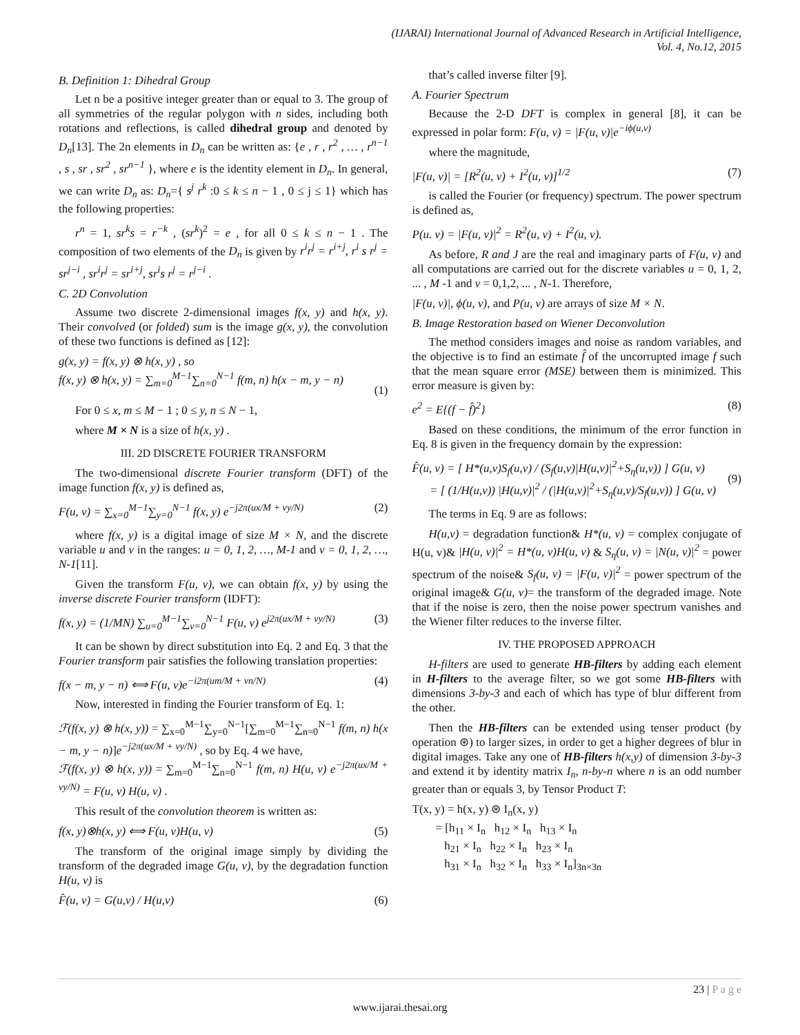(IJARAI) International Journal of Advanced Research in Artificial Intelligence,
Vol. 4, No.12, 2015
B. Definition 1: Dihedral Group
Let n be a positive integer greater than or equal to 3. The group of all symmetries of the regular polygon with n sides, including both rotations and reflections, is called dihedral group and denoted by D<sub>n</sub>[13]. The 2n elements in D<sub>n</sub> can be written as: {e , r , r<sup>2</sup> , … , r<sup>n−1</sup> , s , sr , sr<sup>2</sup> , sr<sup>n−1</sup> }, where e is the identity element in D<sub>n</sub>. In general, we can write D<sub>n</sub> as: D<sub>n</sub>={ s<sup>j</sup> r<sup>k</sup> :0 ≤ k ≤ n − 1 , 0 ≤ j ≤ 1} which has the following properties:
r<sup>n</sup> = 1, sr<sup>k</sup>s = r<sup>−k</sup> , (sr<sup>k</sup>)<sup>2</sup> = e , for all 0 ≤ k ≤ n − 1 . The composition of two elements of the D<sub>n</sub> is given by r<sup>i</sup>r<sup>j</sup> = r<sup>i+j</sup>, r<sup>i</sup> s r<sup>j</sup> = sr<sup>j−i</sup> , sr<sup>i</sup>r<sup>j</sup> = sr<sup>i+j</sup>, sr<sup>i</sup>s r<sup>j</sup> = r<sup>j−i</sup> .
C. 2D Convolution
Assume two discrete 2-dimensional images f(x, y) and h(x, y). Their convolved (or folded) sum is the image g(x, y), the convolution of these two functions is defined as [12]:
g(x, y) = f(x, y) ⊗ h(x, y) , so
f(x, y) ⊗ h(x, y) = ∑<sub>m=0</sub><sup>M−1</sup>∑<sub>n=0</sub><sup>N−1</sup> f(m, n) h(x − m, y − n)
(1)
For 0 ≤ x, m ≤ M − 1 ; 0 ≤ y, n ≤ N − 1,
where M × N is a size of h(x, y) .
III. 2D DISCRETE FOURIER TRANSFORM
The two-dimensional discrete Fourier transform (DFT) of the image function f(x, y) is defined as,
F(u, v) = ∑<sub>x=0</sub><sup>M−1</sup>∑<sub>y=0</sub><sup>N−1</sup> f(x, y) e<sup>−j2π(ux/M + vy/N)</sup> (2)
where f(x, y) is a digital image of size M × N, and the discrete variable u and v in the ranges: u = 0, 1, 2, …, M-1 and v = 0, 1, 2, …, N-1[11].
Given the transform F(u, v), we can obtain f(x, y) by using the inverse discrete Fourier transform (IDFT):
f(x, y) = (1/MN) ∑<sub>u=0</sub><sup>M−1</sup>∑<sub>v=0</sub><sup>N−1</sup> F(u, v) e<sup>j2π(ux/M + vy/N)</sup> (3)
It can be shown by direct substitution into Eq. 2 and Eq. 3 that the Fourier transform pair satisfies the following translation properties:
f(x − m, y − n) ⟺ F(u, v)e<sup>−i2π(um/M + vn/N)</sup> (4)
Now, interested in finding the Fourier transform of Eq. 1:
ℱ(f(x, y) ⊗ h(x, y)) = ∑<sub>x=0</sub><sup>M−1</sup>∑<sub>y=0</sub><sup>N−1</sup>[∑<sub>m=0</sub><sup>M−1</sup>∑<sub>n=0</sub><sup>N−1</sup> f(m, n) h(x − m, y − n)]e<sup>−j2π(ux/M + vy/N)</sup> , so by Eq. 4 we have,
ℱ(f(x, y) ⊗ h(x, y)) = ∑<sub>m=0</sub><sup>M−1</sup>∑<sub>n=0</sub><sup>N−1</sup> f(m, n) H(u, v) e<sup>−j2π(ux/M + vy/N)</sup> = F(u, v) H(u, v) .
This result of the convolution theorem is written as:
f(x, y)⊗h(x, y) ⟺ F(u, v)H(u, v) (5)
The transform of the original image simply by dividing the transform of the degraded image G(u, v), by the degradation function H(u, v) is
F̂(u, v) = G(u,v) / H(u,v) (6)
that’s called inverse filter [9].
A. Fourier Spectrum
Because the 2-D DFT is complex in general [8], it can be expressed in polar form: F(u, v) = |F(u, v)|e<sup>−iϕ(u,v)</sup>
where the magnitude,
|F(u, v)| = [R<sup>2</sup>(u, v) + I<sup>2</sup>(u, v)]<sup>1/2</sup> (7)
is called the Fourier (or frequency) spectrum. The power spectrum is defined as,
P(u. v) = |F(u, v)|<sup>2</sup> = R<sup>2</sup>(u, v) + I<sup>2</sup>(u, v).
As before, R and J are the real and imaginary parts of F(u, v) and all computations are carried out for the discrete variables u = 0, 1, 2, ... , M -1 and v = 0,1,2, ... , N-1. Therefore,
|F(u, v)|, ϕ(u, v), and P(u, v) are arrays of size M × N.
B. Image Restoration based on Wiener Deconvolution
The method considers images and noise as random variables, and the objective is to find an estimate f̂ of the uncorrupted image f such that the mean square error (MSE) between them is minimized. This error measure is given by:
e<sup>2</sup> = E{(f − f̂)<sup>2</sup>} (8)
Based on these conditions, the minimum of the error function in Eq. 8 is given in the frequency domain by the expression:
F̂(u, v) = [ H*(u,v)S<sub>f</sub>(u,v) / (S<sub>f</sub>(u,v)|H(u,v)|<sup>2</sup>+S<sub>η</sub>(u,v)) ] G(u, v)
= [ (1/H(u,v)) |H(u,v)|<sup>2</sup> / (|H(u,v)|<sup>2</sup>+S<sub>η</sub>(u,v)/S<sub>f</sub>(u,v)) ] G(u, v)
(9)
The terms in Eq. 9 are as follows:
H(u,v) = degradation function& H*(u, v) = complex conjugate of H(u, v)& |H(u, v)|<sup>2</sup> = H*(u, v)H(u, v) & S<sub>η</sub>(u, v) = |N(u, v)|<sup>2</sup> = power spectrum of the noise& S<sub>f</sub>(u, v) = |F(u, v)|<sup>2</sup> = power spectrum of the original image& G(u, v)= the transform of the degraded image. Note that if the noise is zero, then the noise power spectrum vanishes and the Wiener filter reduces to the inverse filter.
IV. THE PROPOSED APPROACH
H-filters are used to generate HB-filters by adding each element in H-filters to the average filter, so we got some HB-filters with dimensions 3-by-3 and each of which has type of blur different from the other.
Then the HB-filters can be extended using tenser product (by operation ⊛) to larger sizes, in order to get a higher degrees of blur in digital images. Take any one of HB-filters h(x,y) of dimension 3-by-3 and extend it by identity matrix I<sub>n</sub>, n-by-n where n is an odd number greater than or equals 3, by Tensor Product T:
T(x, y) = h(x, y) ⊛ I<sub>n</sub>(x, y)
= [h<sub>11</sub> × I<sub>n</sub> h<sub>12</sub> × I<sub>n</sub> h<sub>13</sub> × I<sub>n</sub>
h<sub>21</sub> × I<sub>n</sub> h<sub>22</sub> × I<sub>n</sub> h<sub>23</sub> × I<sub>n</sub>
h<sub>31</sub> × I<sub>n</sub> h<sub>32</sub> × I<sub>n</sub> h<sub>33</sub> × I<sub>n</sub>]<sub>3n×3n</sub>
23 | P a g e
www.ijarai.thesai.org